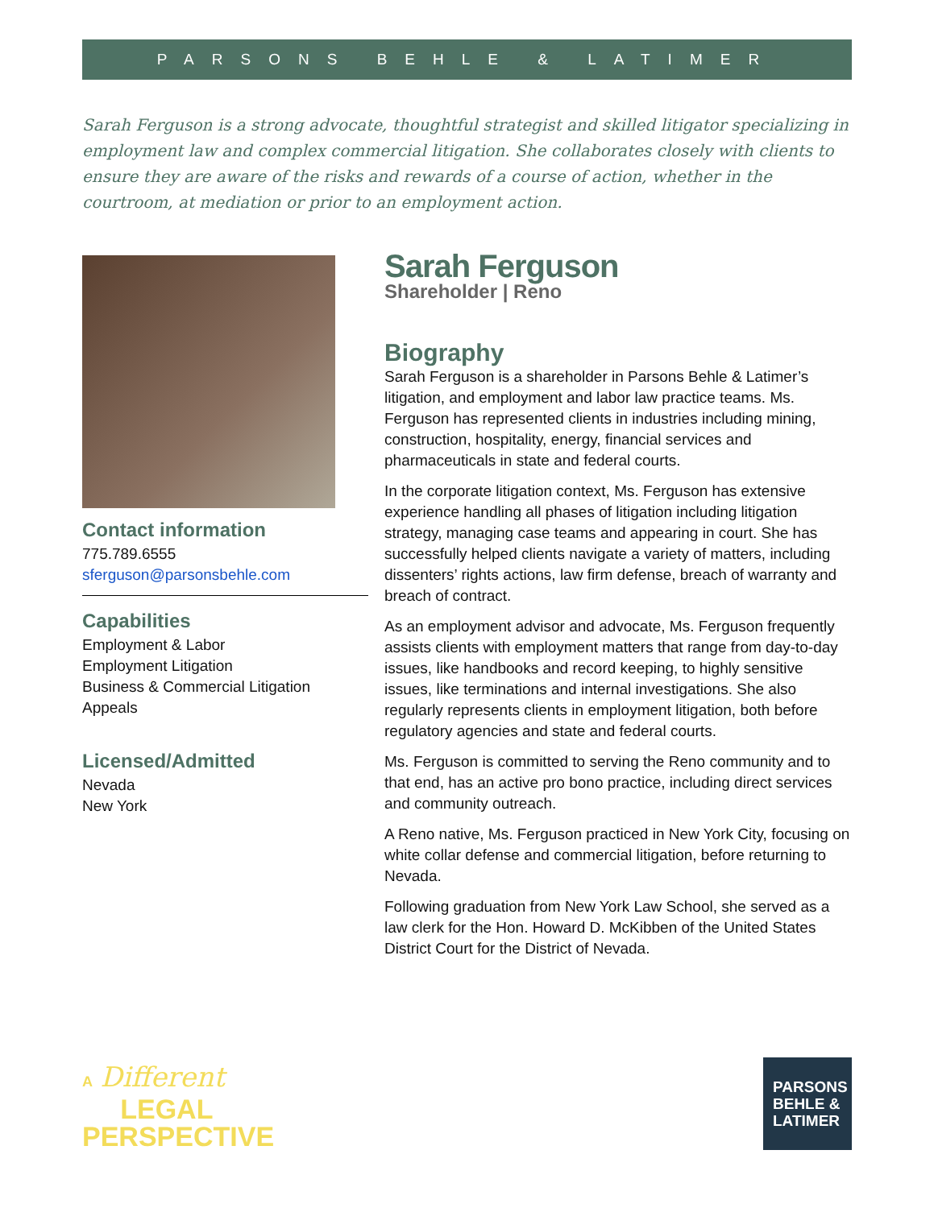PARSONS BEHLE & LATIMER
Sarah Ferguson is a strong advocate, thoughtful strategist and skilled litigator specializing in employment law and complex commercial litigation. She collaborates closely with clients to ensure they are aware of the risks and rewards of a course of action, whether in the courtroom, at mediation or prior to an employment action.
Contact information
775.789.6555
sferguson@parsonsbehle.com
Capabilities
Employment & Labor
Employment Litigation
Business & Commercial Litigation
Appeals
Licensed/Admitted
Nevada
New York
Sarah Ferguson
Shareholder | Reno
Biography
Sarah Ferguson is a shareholder in Parsons Behle & Latimer’s litigation, and employment and labor law practice teams. Ms. Ferguson has represented clients in industries including mining, construction, hospitality, energy, financial services and pharmaceuticals in state and federal courts.
In the corporate litigation context, Ms. Ferguson has extensive experience handling all phases of litigation including litigation strategy, managing case teams and appearing in court. She has successfully helped clients navigate a variety of matters, including dissenters’ rights actions, law firm defense, breach of warranty and breach of contract.
As an employment advisor and advocate, Ms. Ferguson frequently assists clients with employment matters that range from day-to-day issues, like handbooks and record keeping, to highly sensitive issues, like terminations and internal investigations. She also regularly represents clients in employment litigation, both before regulatory agencies and state and federal courts.
Ms. Ferguson is committed to serving the Reno community and to that end, has an active pro bono practice, including direct services and community outreach.
A Reno native, Ms. Ferguson practiced in New York City, focusing on white collar defense and commercial litigation, before returning to Nevada.
Following graduation from New York Law School, she served as a law clerk for the Hon. Howard D. McKibben of the United States District Court for the District of Nevada.
A Different
LEGAL
PERSPECTIVE
PARSONS
BEHLE &
LATIMER